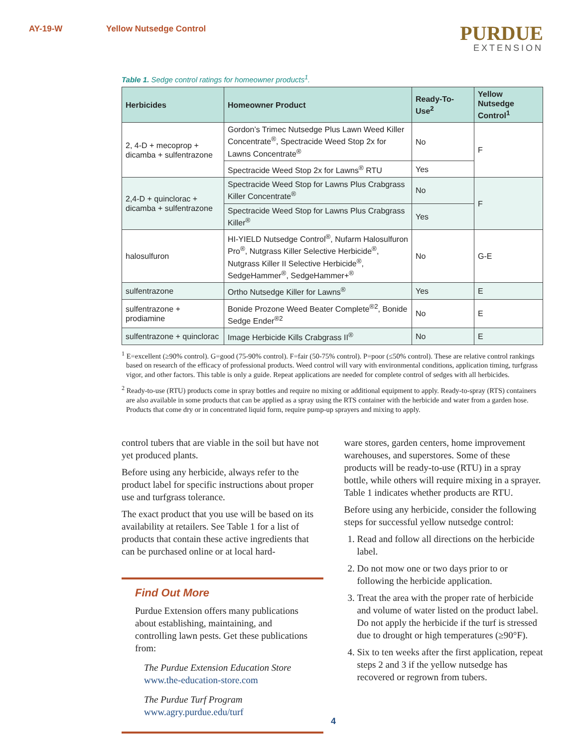AY-19-W Yellow Nutsedge Control
PURDUE
EXTENSION
Table 1. Sedge control ratings for homeowner products<sup>1</sup>.
| Herbicides | Homeowner Product | Ready-To-Use<sup>2</sup> | Yellow Nutsedge Control<sup>1</sup> |
| --- | --- | --- | --- |
| 2, 4-D + mecoprop + dicamba + sulfentrazone | Gordon’s Trimec Nutsedge Plus Lawn Weed Killer Concentrate<sup>®</sup>, Spectracide Weed Stop 2x for Lawns Concentrate<sup>®</sup> | No | F |
| | Spectracide Weed Stop 2x for Lawns<sup>®</sup> RTU | Yes | |
| 2,4-D + quinclorac + dicamba + sulfentrazone | Spectracide Weed Stop for Lawns Plus Crabgrass Killer Concentrate<sup>®</sup> | No | F |
| | Spectracide Weed Stop for Lawns Plus Crabgrass Killer<sup>®</sup> | Yes | |
| halosulfuron | HI-YIELD Nutsedge Control<sup>®</sup>, Nufarm Halosulfuron Pro<sup>®</sup>, Nutgrass Killer Selective Herbicide<sup>®</sup>, Nutgrass Killer II Selective Herbicide<sup>®</sup>, SedgeHammer<sup>®</sup>, SedgeHammer+<sup>®</sup> | No | G-E |
| sulfentrazone | Ortho Nutsedge Killer for Lawns<sup>®</sup> | Yes | E |
| sulfentrazone + prodiamine | Bonide Prozone Weed Beater Complete<sup>®2</sup>, Bonide Sedge Ender<sup>®2</sup> | No | E |
| sulfentrazone + quinclorac | Image Herbicide Kills Crabgrass II<sup>®</sup> | No | E |
<sup>1</sup> E=excellent (≥90% control). G=good (75-90% control). F=fair (50-75% control). P=poor (≤50% control). These are relative control rankings based on research of the efficacy of professional products. Weed control will vary with environmental conditions, application timing, turfgrass vigor, and other factors. This table is only a guide. Repeat applications are needed for complete control of sedges with all herbicides.
<sup>2</sup> Ready-to-use (RTU) products come in spray bottles and require no mixing or additional equipment to apply. Ready-to-spray (RTS) containers are also available in some products that can be applied as a spray using the RTS container with the herbicide and water from a garden hose. Products that come dry or in concentrated liquid form, require pump-up sprayers and mixing to apply.
control tubers that are viable in the soil but have not yet produced plants.
Before using any herbicide, always refer to the product label for specific instructions about proper use and turfgrass tolerance.
The exact product that you use will be based on its availability at retailers. See Table 1 for a list of products that contain these active ingredients that can be purchased online or at local hard-
Find Out More
Purdue Extension offers many publications about establishing, maintaining, and controlling lawn pests. Get these publications from:
The Purdue Extension Education Store
www.the-education-store.com
The Purdue Turf Program
www.agry.purdue.edu/turf
ware stores, garden centers, home improvement warehouses, and superstores. Some of these products will be ready-to-use (RTU) in a spray bottle, while others will require mixing in a sprayer. Table 1 indicates whether products are RTU.
Before using any herbicide, consider the following steps for successful yellow nutsedge control:
1. Read and follow all directions on the herbicide label.
2. Do not mow one or two days prior to or following the herbicide application.
3. Treat the area with the proper rate of herbicide and volume of water listed on the product label. Do not apply the herbicide if the turf is stressed due to drought or high temperatures (≥90°F).
4. Six to ten weeks after the first application, repeat steps 2 and 3 if the yellow nutsedge has recovered or regrown from tubers.
4